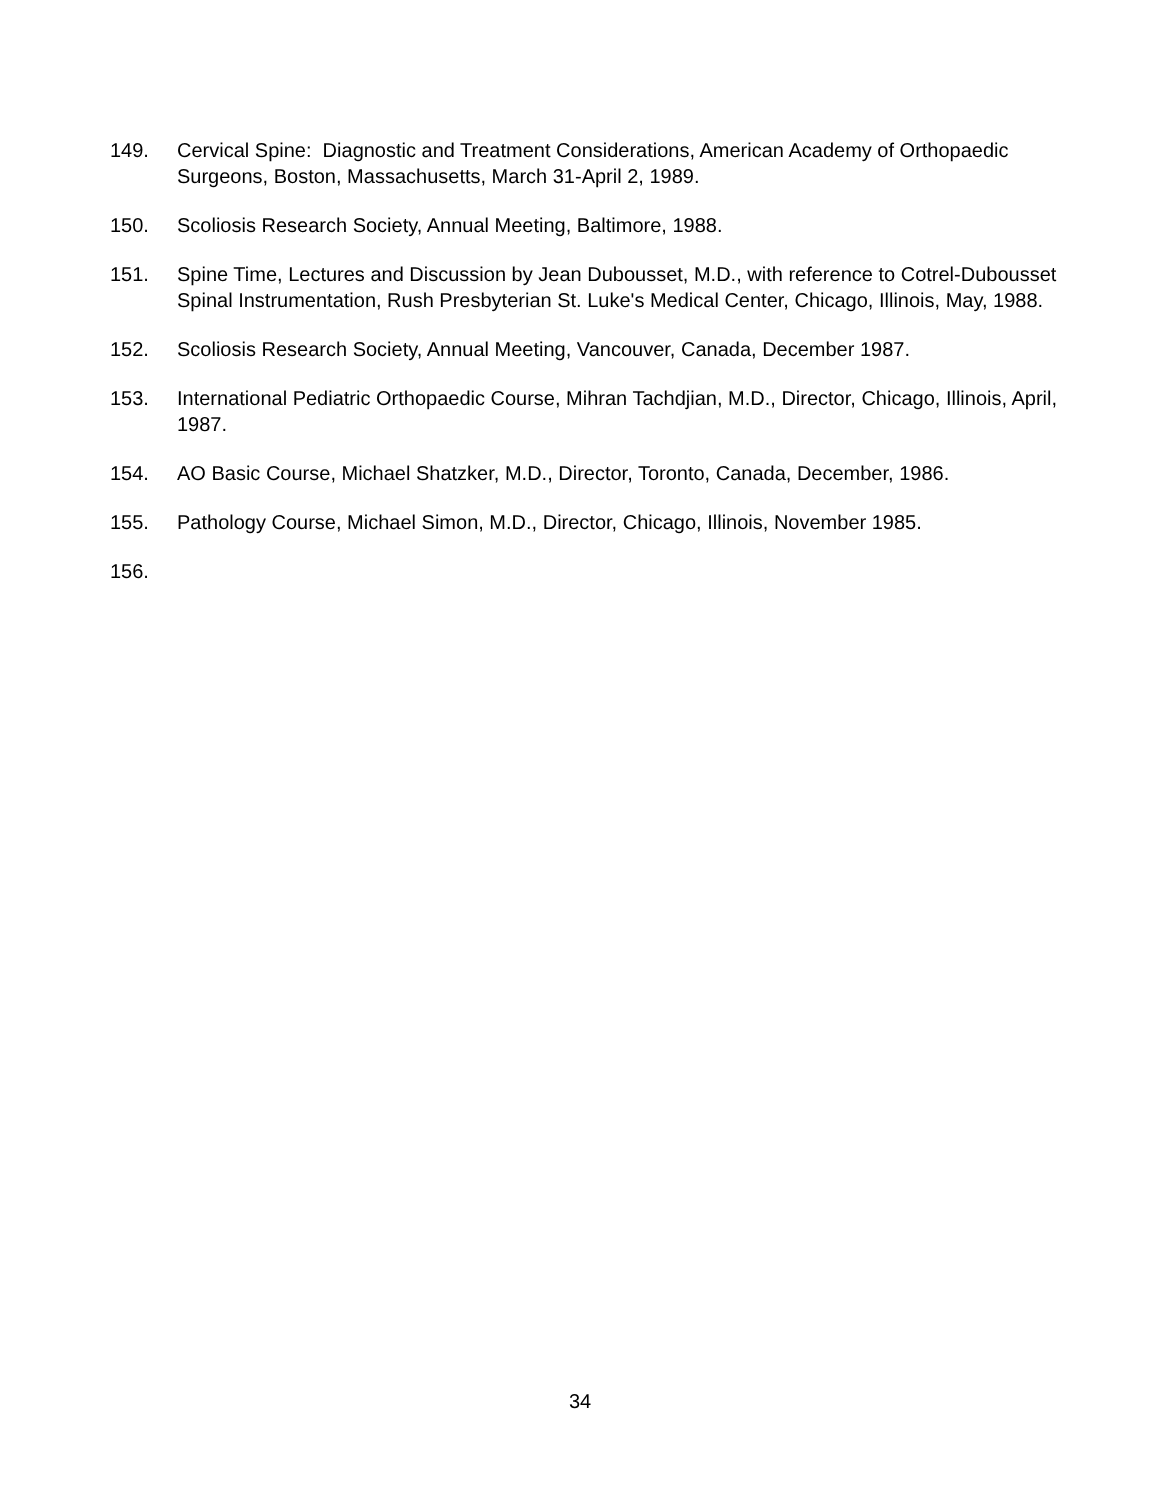149. Cervical Spine: Diagnostic and Treatment Considerations, American Academy of Orthopaedic Surgeons, Boston, Massachusetts, March 31-April 2, 1989.
150. Scoliosis Research Society, Annual Meeting, Baltimore, 1988.
151. Spine Time, Lectures and Discussion by Jean Dubousset, M.D., with reference to Cotrel-Dubousset Spinal Instrumentation, Rush Presbyterian St. Luke's Medical Center, Chicago, Illinois, May, 1988.
152. Scoliosis Research Society, Annual Meeting, Vancouver, Canada, December 1987.
153. International Pediatric Orthopaedic Course, Mihran Tachdjian, M.D., Director, Chicago, Illinois, April, 1987.
154. AO Basic Course, Michael Shatzker, M.D., Director, Toronto, Canada, December, 1986.
155. Pathology Course, Michael Simon, M.D., Director, Chicago, Illinois, November 1985.
156.
34